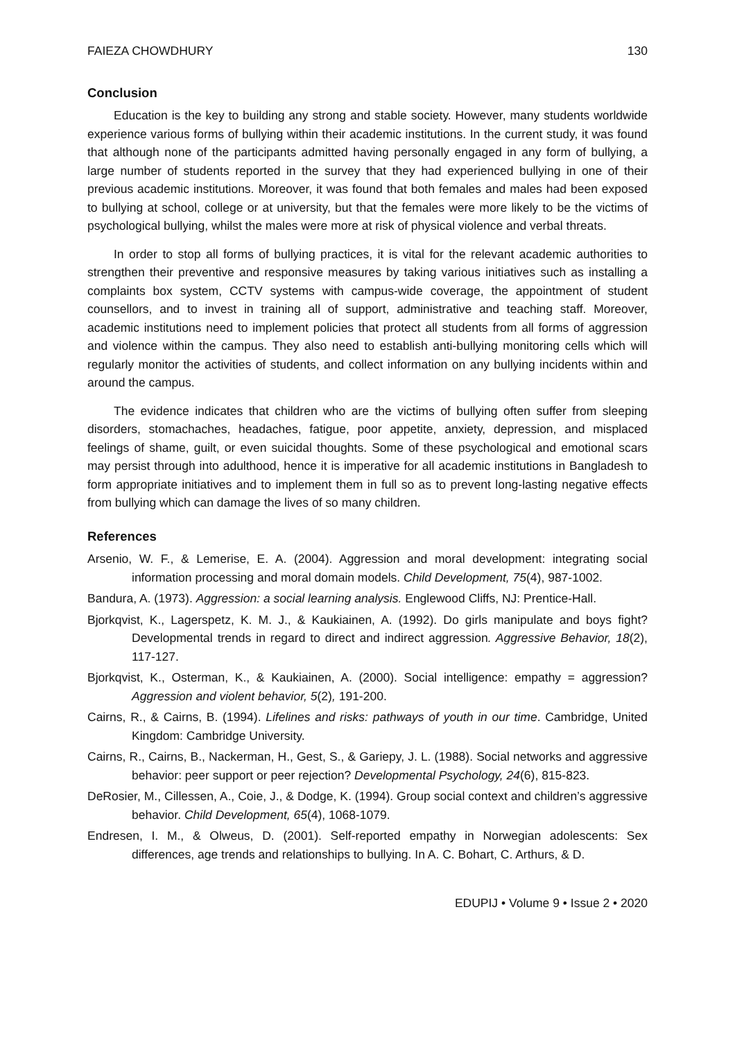FAIEZA CHOWDHURY 130
Conclusion
Education is the key to building any strong and stable society. However, many students worldwide experience various forms of bullying within their academic institutions. In the current study, it was found that although none of the participants admitted having personally engaged in any form of bullying, a large number of students reported in the survey that they had experienced bullying in one of their previous academic institutions. Moreover, it was found that both females and males had been exposed to bullying at school, college or at university, but that the females were more likely to be the victims of psychological bullying, whilst the males were more at risk of physical violence and verbal threats.
In order to stop all forms of bullying practices, it is vital for the relevant academic authorities to strengthen their preventive and responsive measures by taking various initiatives such as installing a complaints box system, CCTV systems with campus-wide coverage, the appointment of student counsellors, and to invest in training all of support, administrative and teaching staff. Moreover, academic institutions need to implement policies that protect all students from all forms of aggression and violence within the campus. They also need to establish anti-bullying monitoring cells which will regularly monitor the activities of students, and collect information on any bullying incidents within and around the campus.
The evidence indicates that children who are the victims of bullying often suffer from sleeping disorders, stomachaches, headaches, fatigue, poor appetite, anxiety, depression, and misplaced feelings of shame, guilt, or even suicidal thoughts. Some of these psychological and emotional scars may persist through into adulthood, hence it is imperative for all academic institutions in Bangladesh to form appropriate initiatives and to implement them in full so as to prevent long-lasting negative effects from bullying which can damage the lives of so many children.
References
Arsenio, W. F., & Lemerise, E. A. (2004). Aggression and moral development: integrating social information processing and moral domain models. Child Development, 75(4), 987-1002.
Bandura, A. (1973). Aggression: a social learning analysis. Englewood Cliffs, NJ: Prentice-Hall.
Bjorkqvist, K., Lagerspetz, K. M. J., & Kaukiainen, A. (1992). Do girls manipulate and boys fight? Developmental trends in regard to direct and indirect aggression. Aggressive Behavior, 18(2), 117-127.
Bjorkqvist, K., Osterman, K., & Kaukiainen, A. (2000). Social intelligence: empathy = aggression? Aggression and violent behavior, 5(2), 191-200.
Cairns, R., & Cairns, B. (1994). Lifelines and risks: pathways of youth in our time. Cambridge, United Kingdom: Cambridge University.
Cairns, R., Cairns, B., Nackerman, H., Gest, S., & Gariepy, J. L. (1988). Social networks and aggressive behavior: peer support or peer rejection? Developmental Psychology, 24(6), 815-823.
DeRosier, M., Cillessen, A., Coie, J., & Dodge, K. (1994). Group social context and children’s aggressive behavior. Child Development, 65(4), 1068-1079.
Endresen, I. M., & Olweus, D. (2001). Self-reported empathy in Norwegian adolescents: Sex differences, age trends and relationships to bullying. In A. C. Bohart, C. Arthurs, & D.
EDUPIJ • Volume 9 • Issue 2 • 2020